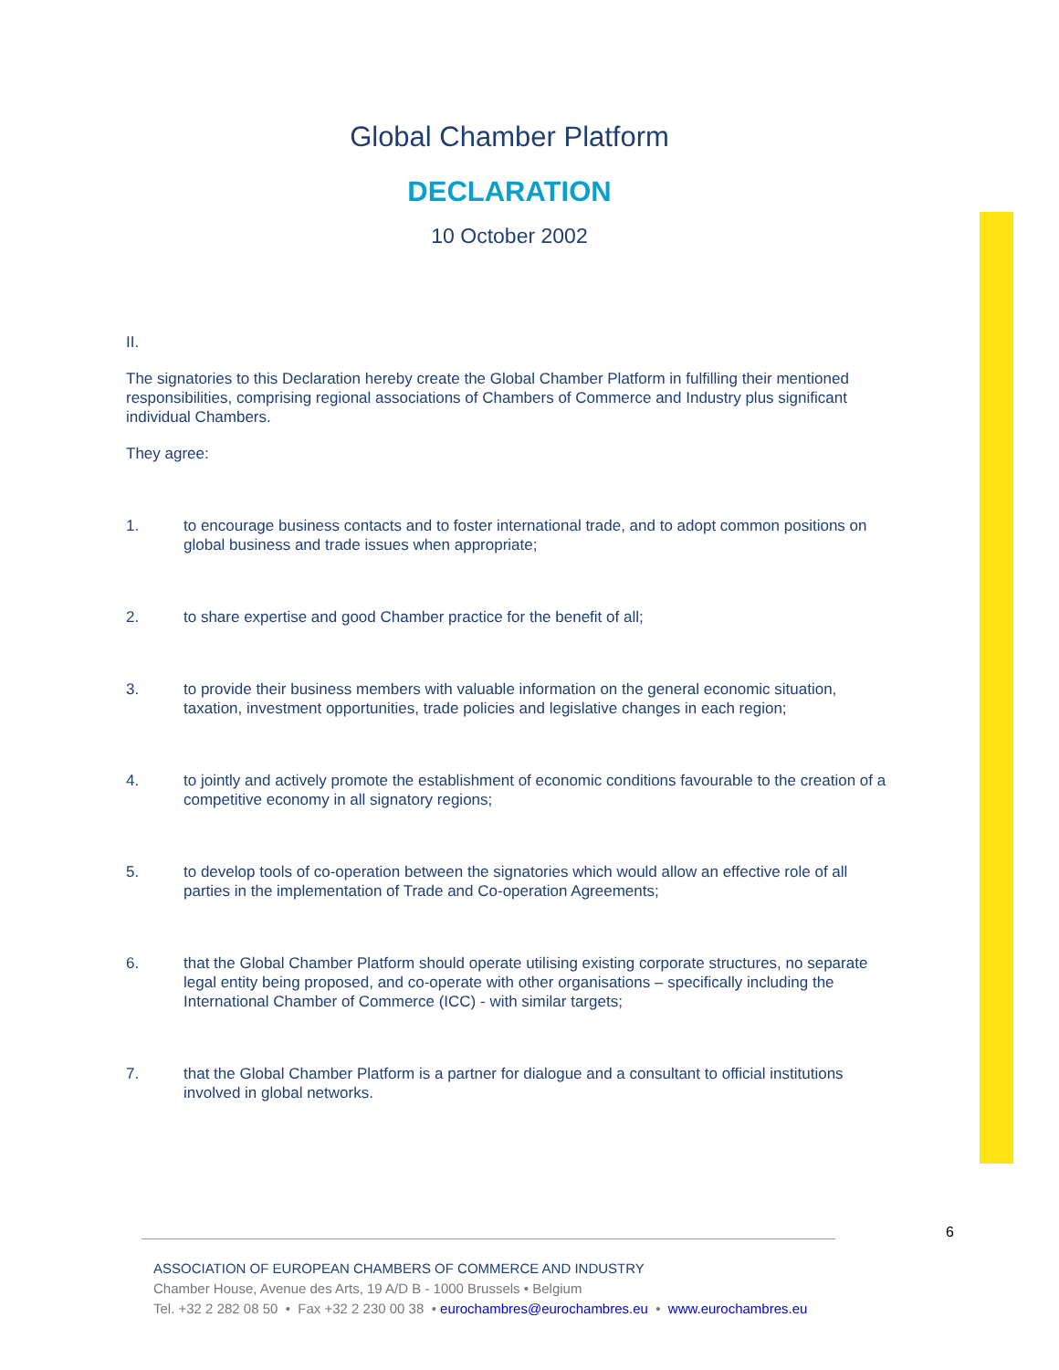Global Chamber Platform
DECLARATION
10 October 2002
II.
The signatories to this Declaration hereby create the Global Chamber Platform in fulfilling their mentioned responsibilities, comprising regional associations of Chambers of Commerce and Industry plus significant individual Chambers.
They agree:
1. to encourage business contacts and to foster international trade, and to adopt common positions on global business and trade issues when appropriate;
2. to share expertise and good Chamber practice for the benefit of all;
3. to provide their business members with valuable information on the general economic situation, taxation, investment opportunities, trade policies and legislative changes in each region;
4. to jointly and actively promote the establishment of economic conditions favourable to the creation of a competitive economy in all signatory regions;
5. to develop tools of co-operation between the signatories which would allow an effective role of all parties in the implementation of Trade and Co-operation Agreements;
6. that the Global Chamber Platform should operate utilising existing corporate structures, no separate legal entity being proposed, and co-operate with other organisations – specifically including the International Chamber of Commerce (ICC) - with similar targets;
7. that the Global Chamber Platform is a partner for dialogue and a consultant to official institutions involved in global networks.
6
ASSOCIATION OF EUROPEAN CHAMBERS OF COMMERCE AND INDUSTRY
Chamber House, Avenue des Arts, 19 A/D B - 1000 Brussels • Belgium
Tel. +32 2 282 08 50 • Fax +32 2 230 00 38 • eurochambres@eurochambres.eu • www.eurochambres.eu